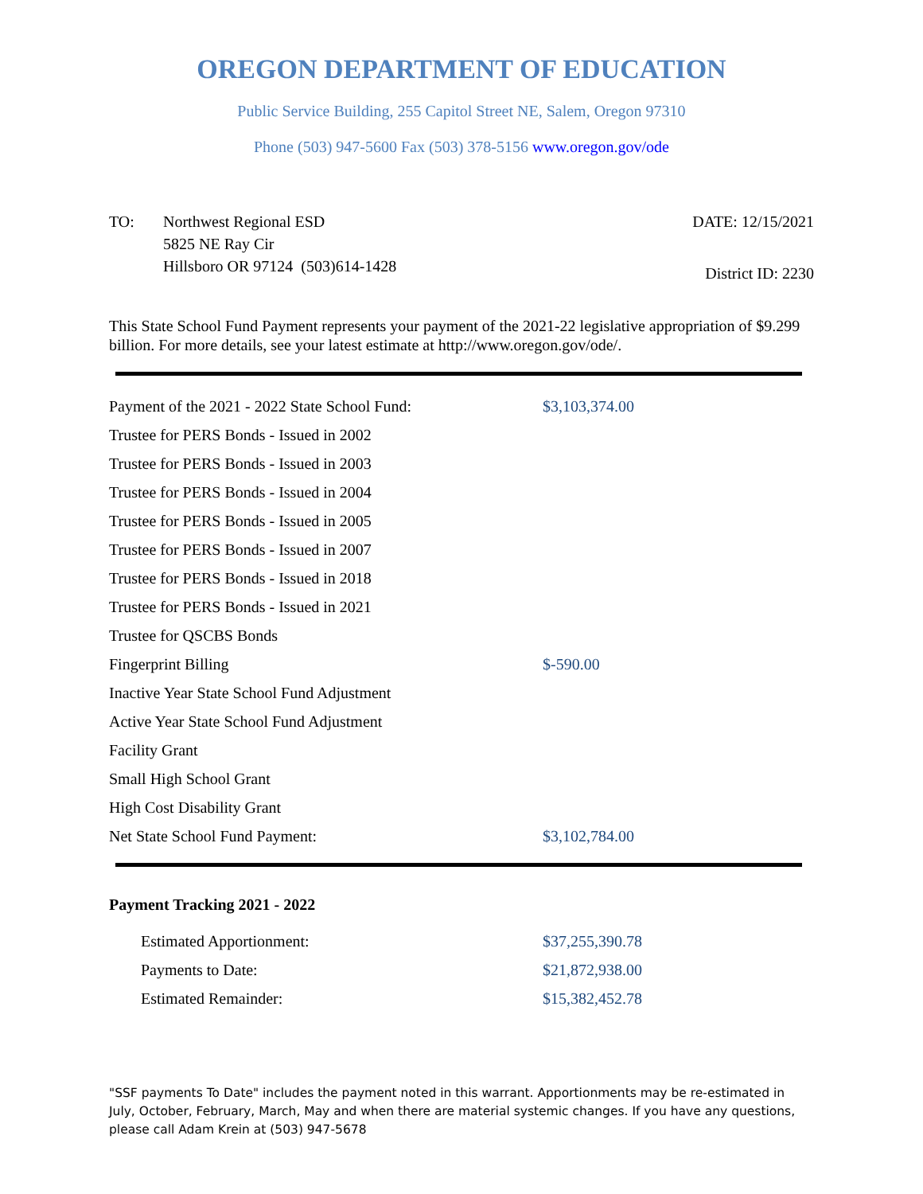OREGON DEPARTMENT OF EDUCATION
Public Service Building, 255 Capitol Street NE, Salem, Oregon 97310
Phone (503) 947-5600 Fax (503) 378-5156 www.oregon.gov/ode
TO: Northwest Regional ESD
5825 NE Ray Cir
Hillsboro OR 97124 (503)614-1428
DATE: 12/15/2021
District ID: 2230
This State School Fund Payment represents your payment of the 2021-22 legislative appropriation of $9.299 billion. For more details, see your latest estimate at http://www.oregon.gov/ode/.
| Payment of the 2021 - 2022 State School Fund: | $3,103,374.00 |
| Trustee for PERS Bonds - Issued in 2002 | |
| Trustee for PERS Bonds - Issued in 2003 | |
| Trustee for PERS Bonds - Issued in 2004 | |
| Trustee for PERS Bonds - Issued in 2005 | |
| Trustee for PERS Bonds - Issued in 2007 | |
| Trustee for PERS Bonds - Issued in 2018 | |
| Trustee for PERS Bonds - Issued in 2021 | |
| Trustee for QSCBS Bonds | |
| Fingerprint Billing | $-590.00 |
| Inactive Year State School Fund Adjustment | |
| Active Year State School Fund Adjustment | |
| Facility Grant | |
| Small High School Grant | |
| High Cost Disability Grant | |
| Net State School Fund Payment: | $3,102,784.00 |
Payment Tracking 2021 - 2022
| Estimated Apportionment: | $37,255,390.78 |
| Payments to Date: | $21,872,938.00 |
| Estimated Remainder: | $15,382,452.78 |
"SSF payments To Date" includes the payment noted in this warrant. Apportionments may be re-estimated in July, October, February, March, May and when there are material systemic changes. If you have any questions, please call Adam Krein at (503) 947-5678